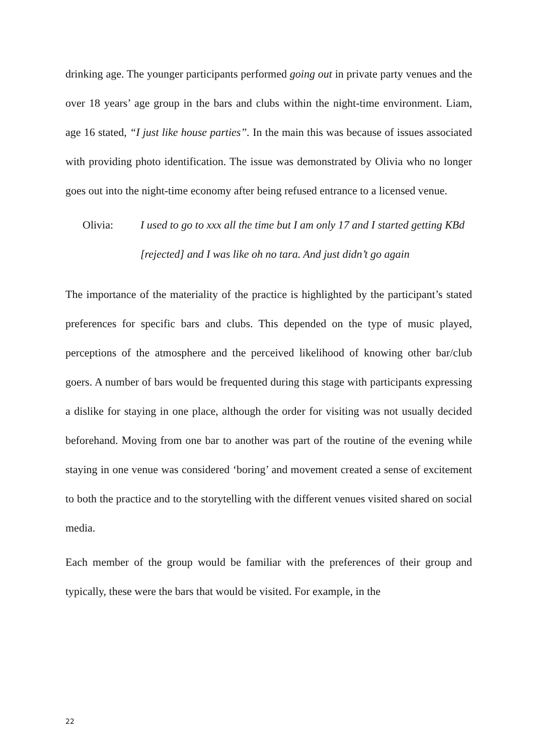drinking age. The younger participants performed going out in private party venues and the over 18 years’ age group in the bars and clubs within the night-time environment. Liam, age 16 stated, “I just like house parties”. In the main this was because of issues associated with providing photo identification. The issue was demonstrated by Olivia who no longer goes out into the night-time economy after being refused entrance to a licensed venue.
Olivia: I used to go to xxx all the time but I am only 17 and I started getting KBd [rejected] and I was like oh no tara. And just didn’t go again
The importance of the materiality of the practice is highlighted by the participant’s stated preferences for specific bars and clubs. This depended on the type of music played, perceptions of the atmosphere and the perceived likelihood of knowing other bar/club goers. A number of bars would be frequented during this stage with participants expressing a dislike for staying in one place, although the order for visiting was not usually decided beforehand. Moving from one bar to another was part of the routine of the evening while staying in one venue was considered ‘boring’ and movement created a sense of excitement to both the practice and to the storytelling with the different venues visited shared on social media.
Each member of the group would be familiar with the preferences of their group and typically, these were the bars that would be visited. For example, in the
22